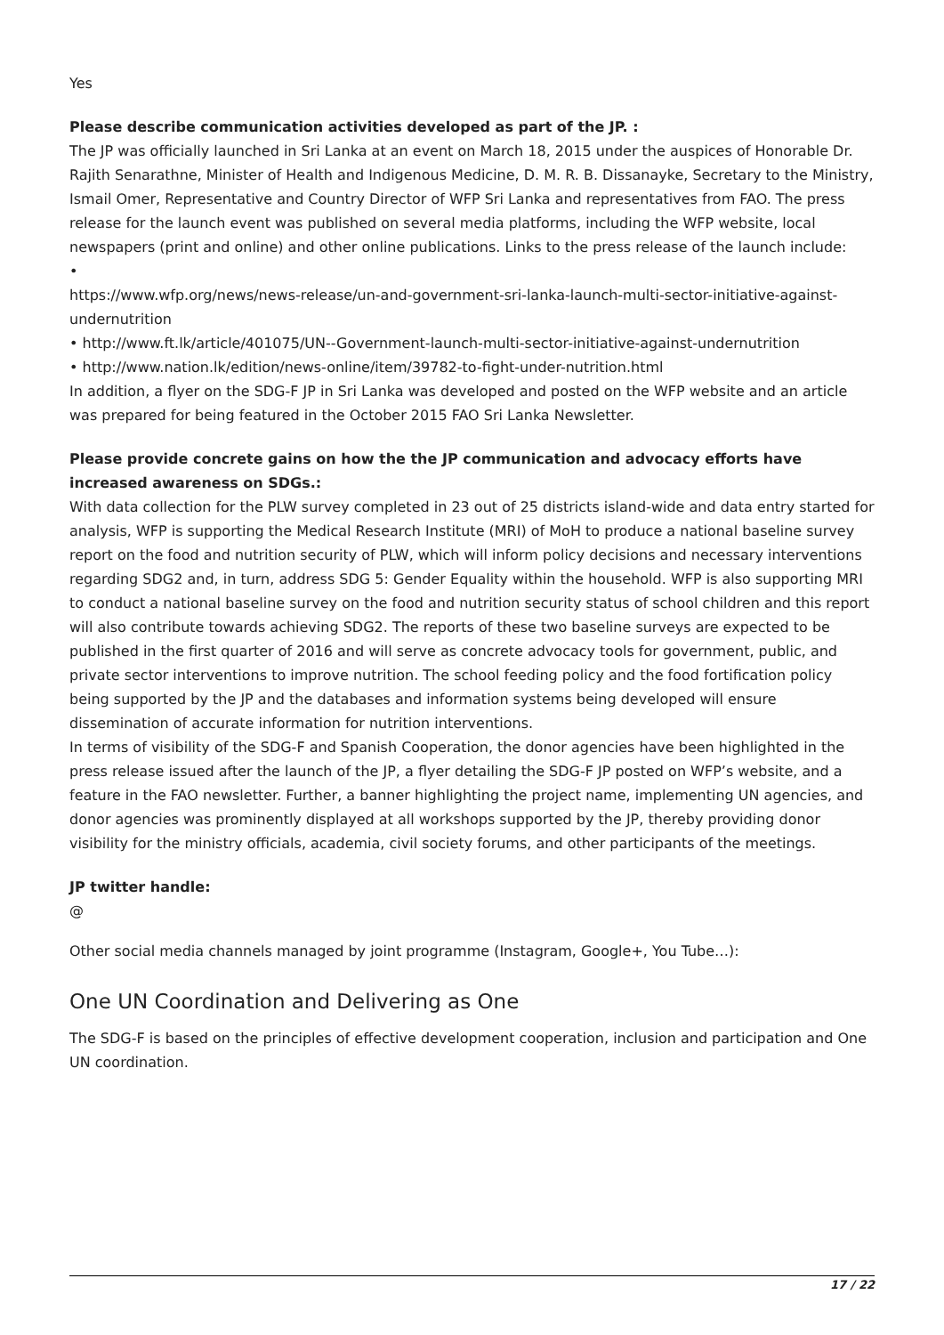Yes
Please describe communication activities developed as part of the JP. :
The JP was officially launched in Sri Lanka at an event on March 18, 2015 under the auspices of Honorable Dr. Rajith Senarathne, Minister of Health and Indigenous Medicine, D. M. R. B. Dissanayke, Secretary to the Ministry, Ismail Omer, Representative and Country Director of WFP Sri Lanka and representatives from FAO. The press release for the launch event was published on several media platforms, including the WFP website, local newspapers (print and online) and other online publications. Links to the press release of the launch include:
•
https://www.wfp.org/news/news-release/un-and-government-sri-lanka-launch-multi-sector-initiative-against-undernutrition
• http://www.ft.lk/article/401075/UN--Government-launch-multi-sector-initiative-against-undernutrition
• http://www.nation.lk/edition/news-online/item/39782-to-fight-under-nutrition.html
In addition, a flyer on the SDG-F JP in Sri Lanka was developed and posted on the WFP website and an article was prepared for being featured in the October 2015 FAO Sri Lanka Newsletter.
Please provide concrete gains on how the the JP communication and advocacy efforts have increased awareness on SDGs.:
With data collection for the PLW survey completed in 23 out of 25 districts island-wide and data entry started for analysis, WFP is supporting the Medical Research Institute (MRI) of MoH to produce a national baseline survey report on the food and nutrition security of PLW, which will inform policy decisions and necessary interventions regarding SDG2 and, in turn, address SDG 5: Gender Equality within the household. WFP is also supporting MRI to conduct a national baseline survey on the food and nutrition security status of school children and this report will also contribute towards achieving SDG2. The reports of these two baseline surveys are expected to be published in the first quarter of 2016 and will serve as concrete advocacy tools for government, public, and private sector interventions to improve nutrition. The school feeding policy and the food fortification policy being supported by the JP and the databases and information systems being developed will ensure dissemination of accurate information for nutrition interventions.
In terms of visibility of the SDG-F and Spanish Cooperation, the donor agencies have been highlighted in the press release issued after the launch of the JP, a flyer detailing the SDG-F JP posted on WFP’s website, and a feature in the FAO newsletter. Further, a banner highlighting the project name, implementing UN agencies, and donor agencies was prominently displayed at all workshops supported by the JP, thereby providing donor visibility for the ministry officials, academia, civil society forums, and other participants of the meetings.
JP twitter handle:
@
Other social media channels managed by joint programme (Instagram, Google+, You Tube…):
One UN Coordination and Delivering as One
The SDG-F is based on the principles of effective development cooperation, inclusion and participation and One UN coordination.
17 / 22